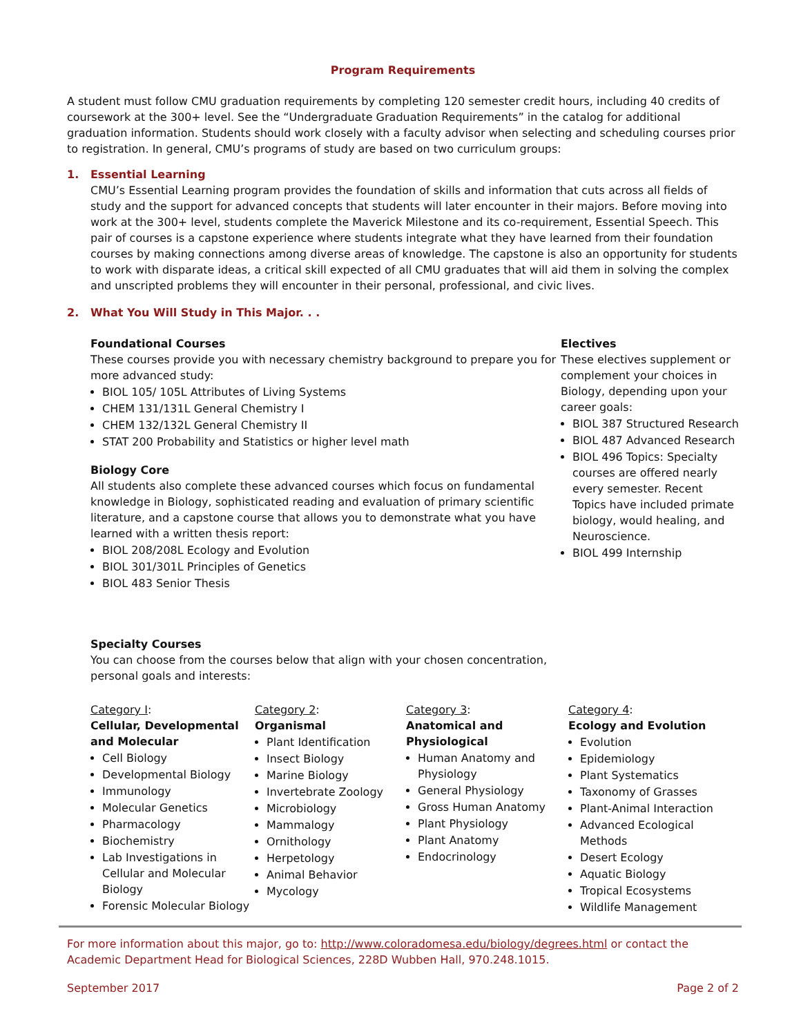Program Requirements
A student must follow CMU graduation requirements by completing 120 semester credit hours, including 40 credits of coursework at the 300+ level. See the “Undergraduate Graduation Requirements” in the catalog for additional graduation information. Students should work closely with a faculty advisor when selecting and scheduling courses prior to registration. In general, CMU’s programs of study are based on two curriculum groups:
1. Essential Learning
CMU’s Essential Learning program provides the foundation of skills and information that cuts across all fields of study and the support for advanced concepts that students will later encounter in their majors. Before moving into work at the 300+ level, students complete the Maverick Milestone and its co-requirement, Essential Speech. This pair of courses is a capstone experience where students integrate what they have learned from their foundation courses by making connections among diverse areas of knowledge. The capstone is also an opportunity for students to work with disparate ideas, a critical skill expected of all CMU graduates that will aid them in solving the complex and unscripted problems they will encounter in their personal, professional, and civic lives.
2. What You Will Study in This Major. . .
Foundational Courses
These courses provide you with necessary chemistry background to prepare you for more advanced study:
BIOL 105/ 105L Attributes of Living Systems
CHEM 131/131L General Chemistry I
CHEM 132/132L General Chemistry II
STAT 200 Probability and Statistics or higher level math
Biology Core
All students also complete these advanced courses which focus on fundamental knowledge in Biology, sophisticated reading and evaluation of primary scientific literature, and a capstone course that allows you to demonstrate what you have learned with a written thesis report:
BIOL 208/208L Ecology and Evolution
BIOL 301/301L Principles of Genetics
BIOL 483 Senior Thesis
Electives
These electives supplement or complement your choices in Biology, depending upon your career goals:
BIOL 387 Structured Research
BIOL 487 Advanced Research
BIOL 496 Topics: Specialty courses are offered nearly every semester. Recent Topics have included primate biology, would healing, and Neuroscience.
BIOL 499 Internship
Specialty Courses
You can choose from the courses below that align with your chosen concentration, personal goals and interests:
Category I:
Cellular, Developmental and Molecular
Cell Biology
Developmental Biology
Immunology
Molecular Genetics
Pharmacology
Biochemistry
Lab Investigations in Cellular and Molecular Biology
Forensic Molecular Biology
Category 2:
Organismal
Plant Identification
Insect Biology
Marine Biology
Invertebrate Zoology
Microbiology
Mammalogy
Ornithology
Herpetology
Animal Behavior
Mycology
Category 3:
Anatomical and Physiological
Human Anatomy and Physiology
General Physiology
Gross Human Anatomy
Plant Physiology
Plant Anatomy
Endocrinology
Category 4:
Ecology and Evolution
Evolution
Epidemiology
Plant Systematics
Taxonomy of Grasses
Plant-Animal Interaction
Advanced Ecological Methods
Desert Ecology
Aquatic Biology
Tropical Ecosystems
Wildlife Management
For more information about this major, go to: http://www.coloradomesa.edu/biology/degrees.html or contact the Academic Department Head for Biological Sciences, 228D Wubben Hall, 970.248.1015.
September 2017 Page 2 of 2